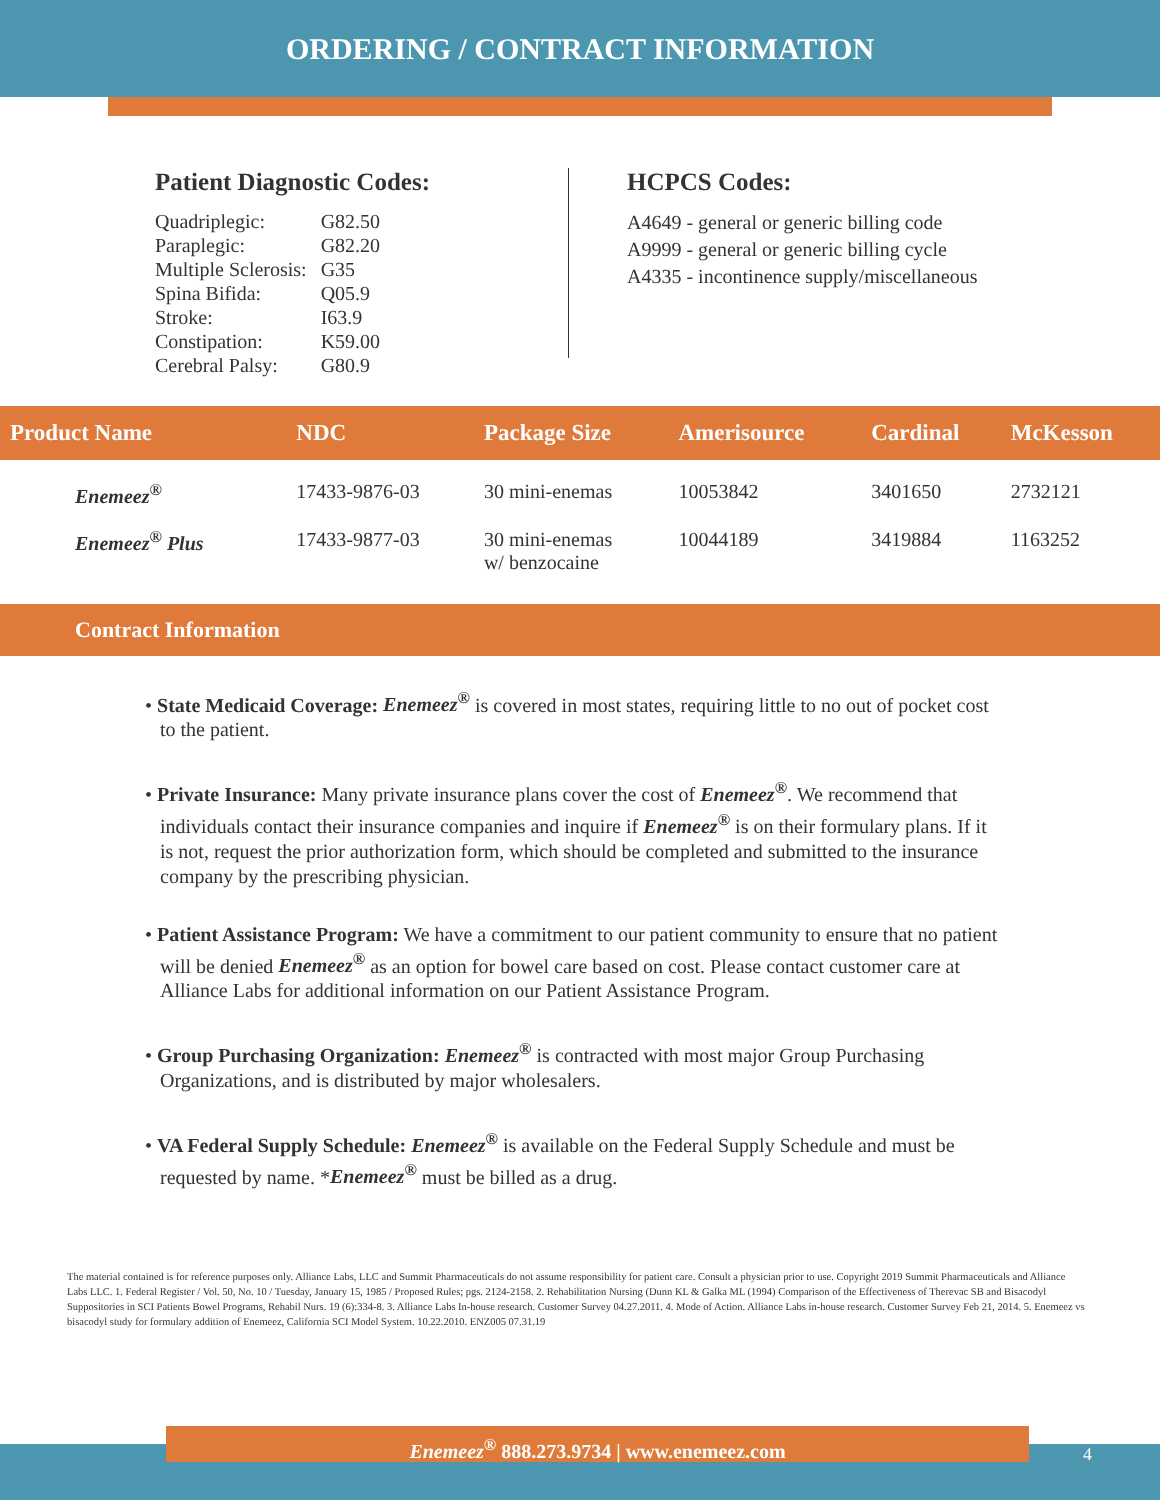ORDERING / CONTRACT INFORMATION
Patient Diagnostic Codes:
| Quadriplegic: | G82.50 |
| Paraplegic: | G82.20 |
| Multiple Sclerosis: | G35 |
| Spina Bifida: | Q05.9 |
| Stroke: | I63.9 |
| Constipation: | K59.00 |
| Cerebral Palsy: | G80.9 |
HCPCS Codes:
A4649 - general or generic billing code
A9999 - general or generic billing cycle
A4335 - incontinence supply/miscellaneous
| Product Name | NDC | Package Size | Amerisource | Cardinal | McKesson |
| --- | --- | --- | --- | --- | --- |
| Enemeez<sup>®</sup> | 17433-9876-03 | 30 mini-enemas | 10053842 | 3401650 | 2732121 |
| Enemeez<sup>®</sup> Plus | 17433-9877-03 | 30 mini-enemas w/ benzocaine | 10044189 | 3419884 | 1163252 |
Contract Information
• State Medicaid Coverage: Enemeez<sup>®</sup> is covered in most states, requiring little to no out of pocket cost to the patient.
• Private Insurance: Many private insurance plans cover the cost of Enemeez<sup>®</sup>. We recommend that individuals contact their insurance companies and inquire if Enemeez<sup>®</sup> is on their formulary plans. If it is not, request the prior authorization form, which should be completed and submitted to the insurance company by the prescribing physician.
• Patient Assistance Program: We have a commitment to our patient community to ensure that no patient will be denied Enemeez<sup>®</sup> as an option for bowel care based on cost. Please contact customer care at Alliance Labs for additional information on our Patient Assistance Program.
• Group Purchasing Organization: Enemeez<sup>®</sup> is contracted with most major Group Purchasing Organizations, and is distributed by major wholesalers.
• VA Federal Supply Schedule: Enemeez<sup>®</sup> is available on the Federal Supply Schedule and must be requested by name. *Enemeez<sup>®</sup> must be billed as a drug.
The material contained is for reference purposes only. Alliance Labs, LLC and Summit Pharmaceuticals do not assume responsibility for patient care. Consult a physician prior to use. Copyright 2019 Summit Pharmaceuticals and Alliance Labs LLC. 1. Federal Register / Vol. 50, No. 10 / Tuesday, January 15, 1985 / Proposed Rules; pgs. 2124-2158. 2. Rehabilitation Nursing (Dunn KL & Galka ML (1994) Comparison of the Effectiveness of Therevac SB and Bisacodyl Suppositories in SCI Patients Bowel Programs, Rehabil Nurs. 19 (6):334-8. 3. Alliance Labs In-house research. Customer Survey 04.27.2011. 4. Mode of Action. Alliance Labs in-house research. Customer Survey Feb 21, 2014. 5. Enemeez vs bisacodyl study for formulary addition of Enemeez, California SCI Model System. 10.22.2010. ENZ005 07.31.19
Enemeez<sup>®</sup> 888.273.9734 | www.enemeez.com
4